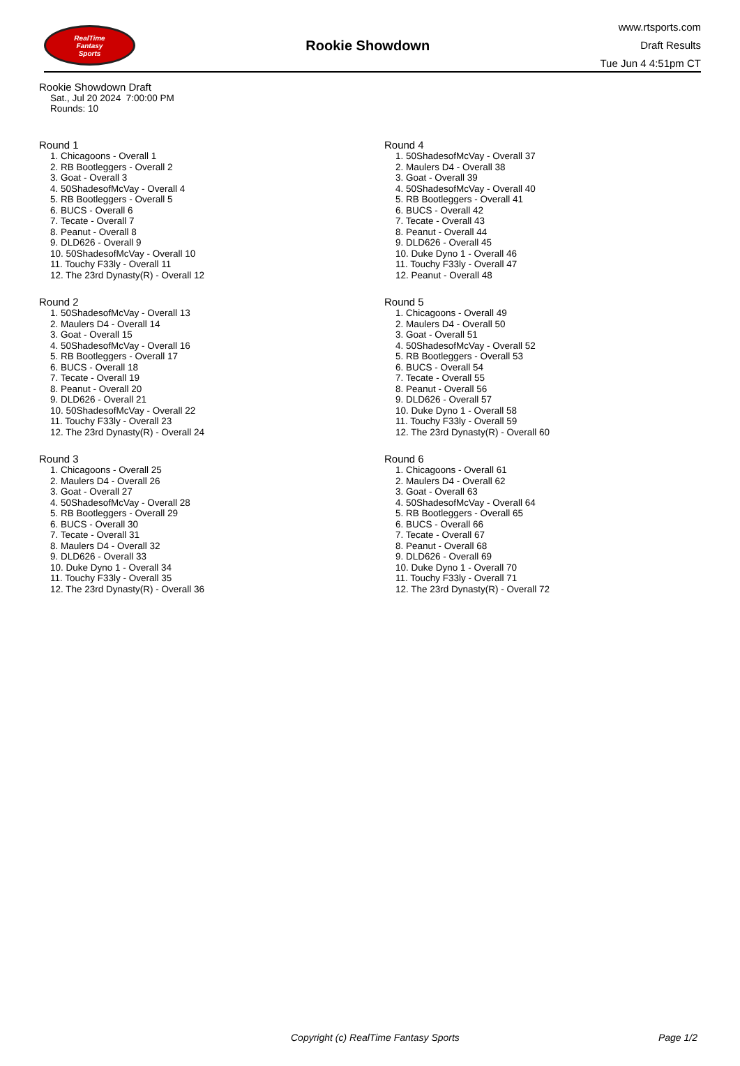RealTime
Fantasy
Sports
Rookie Showdown
www.rtsports.com
Draft Results
Tue Jun 4 4:51pm CT
Rookie Showdown Draft
Sat., Jul 20 2024 7:00:00 PM
Rounds: 10
Round 1
1. Chicagoons - Overall 1
2. RB Bootleggers - Overall 2
3. Goat - Overall 3
4. 50ShadesofMcVay - Overall 4
5. RB Bootleggers - Overall 5
6. BUCS - Overall 6
7. Tecate - Overall 7
8. Peanut - Overall 8
9. DLD626 - Overall 9
10. 50ShadesofMcVay - Overall 10
11. Touchy F33ly - Overall 11
12. The 23rd Dynasty(R) - Overall 12
Round 2
1. 50ShadesofMcVay - Overall 13
2. Maulers D4 - Overall 14
3. Goat - Overall 15
4. 50ShadesofMcVay - Overall 16
5. RB Bootleggers - Overall 17
6. BUCS - Overall 18
7. Tecate - Overall 19
8. Peanut - Overall 20
9. DLD626 - Overall 21
10. 50ShadesofMcVay - Overall 22
11. Touchy F33ly - Overall 23
12. The 23rd Dynasty(R) - Overall 24
Round 3
1. Chicagoons - Overall 25
2. Maulers D4 - Overall 26
3. Goat - Overall 27
4. 50ShadesofMcVay - Overall 28
5. RB Bootleggers - Overall 29
6. BUCS - Overall 30
7. Tecate - Overall 31
8. Maulers D4 - Overall 32
9. DLD626 - Overall 33
10. Duke Dyno 1 - Overall 34
11. Touchy F33ly - Overall 35
12. The 23rd Dynasty(R) - Overall 36
Round 4
1. 50ShadesofMcVay - Overall 37
2. Maulers D4 - Overall 38
3. Goat - Overall 39
4. 50ShadesofMcVay - Overall 40
5. RB Bootleggers - Overall 41
6. BUCS - Overall 42
7. Tecate - Overall 43
8. Peanut - Overall 44
9. DLD626 - Overall 45
10. Duke Dyno 1 - Overall 46
11. Touchy F33ly - Overall 47
12. Peanut - Overall 48
Round 5
1. Chicagoons - Overall 49
2. Maulers D4 - Overall 50
3. Goat - Overall 51
4. 50ShadesofMcVay - Overall 52
5. RB Bootleggers - Overall 53
6. BUCS - Overall 54
7. Tecate - Overall 55
8. Peanut - Overall 56
9. DLD626 - Overall 57
10. Duke Dyno 1 - Overall 58
11. Touchy F33ly - Overall 59
12. The 23rd Dynasty(R) - Overall 60
Round 6
1. Chicagoons - Overall 61
2. Maulers D4 - Overall 62
3. Goat - Overall 63
4. 50ShadesofMcVay - Overall 64
5. RB Bootleggers - Overall 65
6. BUCS - Overall 66
7. Tecate - Overall 67
8. Peanut - Overall 68
9. DLD626 - Overall 69
10. Duke Dyno 1 - Overall 70
11. Touchy F33ly - Overall 71
12. The 23rd Dynasty(R) - Overall 72
Copyright (c) RealTime Fantasy Sports Page 1/2